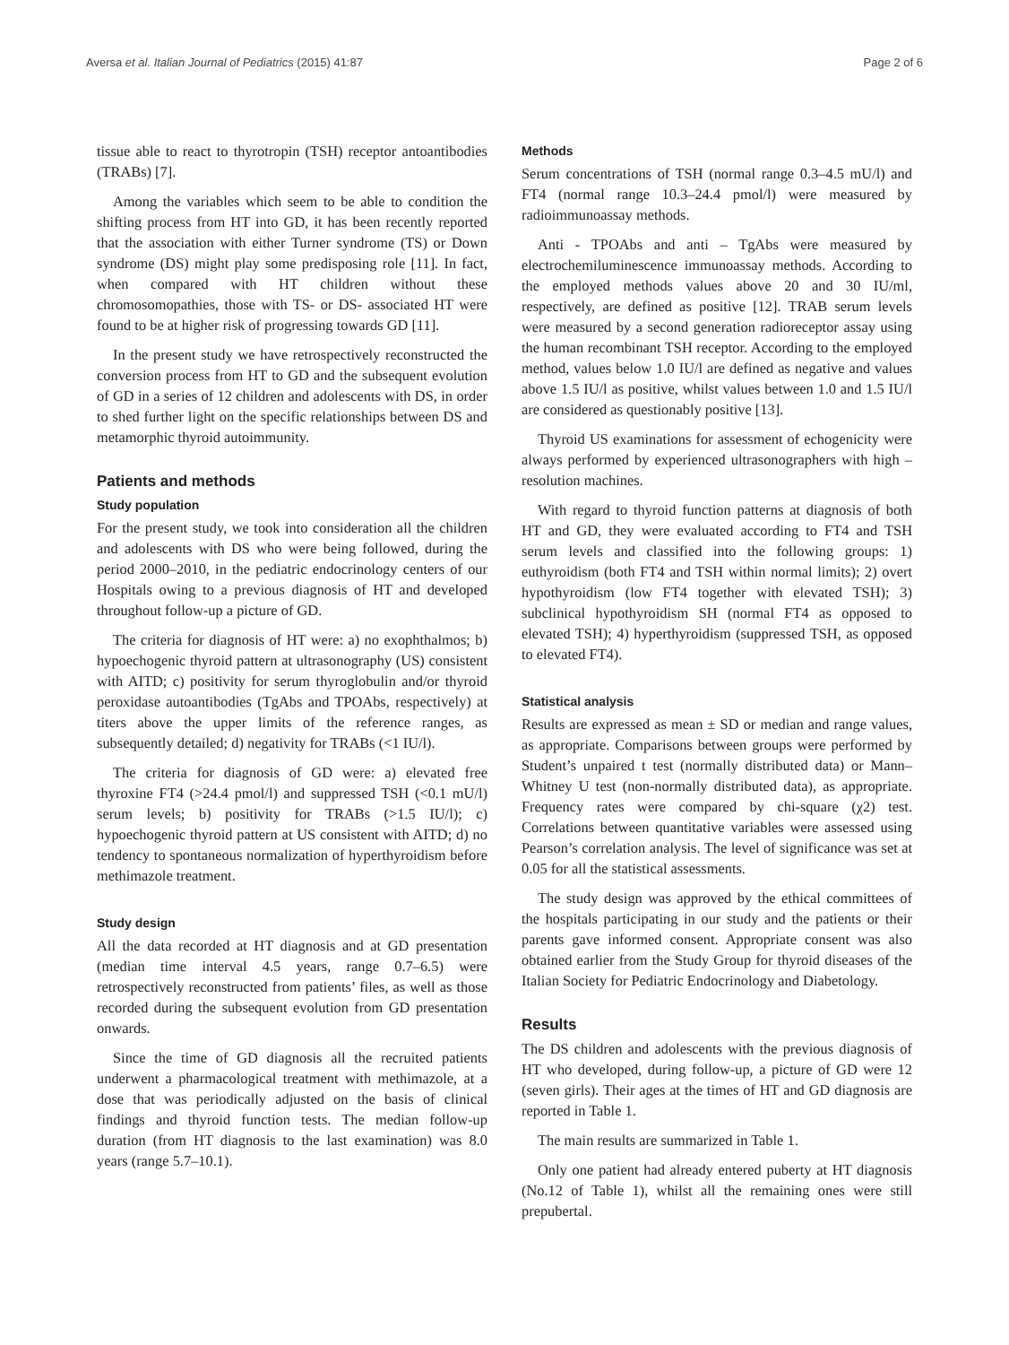Aversa et al. Italian Journal of Pediatrics (2015) 41:87 Page 2 of 6
tissue able to react to thyrotropin (TSH) receptor antoantibodies (TRABs) [7].
Among the variables which seem to be able to condition the shifting process from HT into GD, it has been recently reported that the association with either Turner syndrome (TS) or Down syndrome (DS) might play some predisposing role [11]. In fact, when compared with HT children without these chromosomopathies, those with TS- or DS- associated HT were found to be at higher risk of progressing towards GD [11].
In the present study we have retrospectively reconstructed the conversion process from HT to GD and the subsequent evolution of GD in a series of 12 children and adolescents with DS, in order to shed further light on the specific relationships between DS and metamorphic thyroid autoimmunity.
Patients and methods
Study population
For the present study, we took into consideration all the children and adolescents with DS who were being followed, during the period 2000–2010, in the pediatric endocrinology centers of our Hospitals owing to a previous diagnosis of HT and developed throughout follow-up a picture of GD.
The criteria for diagnosis of HT were: a) no exophthalmos; b) hypoechogenic thyroid pattern at ultrasonography (US) consistent with AITD; c) positivity for serum thyroglobulin and/or thyroid peroxidase autoantibodies (TgAbs and TPOAbs, respectively) at titers above the upper limits of the reference ranges, as subsequently detailed; d) negativity for TRABs (<1 IU/l).
The criteria for diagnosis of GD were: a) elevated free thyroxine FT4 (>24.4 pmol/l) and suppressed TSH (<0.1 mU/l) serum levels; b) positivity for TRABs (>1.5 IU/l); c) hypoechogenic thyroid pattern at US consistent with AITD; d) no tendency to spontaneous normalization of hyperthyroidism before methimazole treatment.
Study design
All the data recorded at HT diagnosis and at GD presentation (median time interval 4.5 years, range 0.7–6.5) were retrospectively reconstructed from patients’ files, as well as those recorded during the subsequent evolution from GD presentation onwards.
Since the time of GD diagnosis all the recruited patients underwent a pharmacological treatment with methimazole, at a dose that was periodically adjusted on the basis of clinical findings and thyroid function tests. The median follow-up duration (from HT diagnosis to the last examination) was 8.0 years (range 5.7–10.1).
Methods
Serum concentrations of TSH (normal range 0.3–4.5 mU/l) and FT4 (normal range 10.3–24.4 pmol/l) were measured by radioimmunoassay methods.
Anti - TPOAbs and anti – TgAbs were measured by electrochemiluminescence immunoassay methods. According to the employed methods values above 20 and 30 IU/ml, respectively, are defined as positive [12]. TRAB serum levels were measured by a second generation radioreceptor assay using the human recombinant TSH receptor. According to the employed method, values below 1.0 IU/l are defined as negative and values above 1.5 IU/l as positive, whilst values between 1.0 and 1.5 IU/l are considered as questionably positive [13].
Thyroid US examinations for assessment of echogenicity were always performed by experienced ultrasonographers with high – resolution machines.
With regard to thyroid function patterns at diagnosis of both HT and GD, they were evaluated according to FT4 and TSH serum levels and classified into the following groups: 1) euthyroidism (both FT4 and TSH within normal limits); 2) overt hypothyroidism (low FT4 together with elevated TSH); 3) subclinical hypothyroidism SH (normal FT4 as opposed to elevated TSH); 4) hyperthyroidism (suppressed TSH, as opposed to elevated FT4).
Statistical analysis
Results are expressed as mean ± SD or median and range values, as appropriate. Comparisons between groups were performed by Student’s unpaired t test (normally distributed data) or Mann–Whitney U test (non-normally distributed data), as appropriate. Frequency rates were compared by chi-square (χ2) test. Correlations between quantitative variables were assessed using Pearson’s correlation analysis. The level of significance was set at 0.05 for all the statistical assessments.
The study design was approved by the ethical committees of the hospitals participating in our study and the patients or their parents gave informed consent. Appropriate consent was also obtained earlier from the Study Group for thyroid diseases of the Italian Society for Pediatric Endocrinology and Diabetology.
Results
The DS children and adolescents with the previous diagnosis of HT who developed, during follow-up, a picture of GD were 12 (seven girls). Their ages at the times of HT and GD diagnosis are reported in Table 1.
The main results are summarized in Table 1.
Only one patient had already entered puberty at HT diagnosis (No.12 of Table 1), whilst all the remaining ones were still prepubertal.